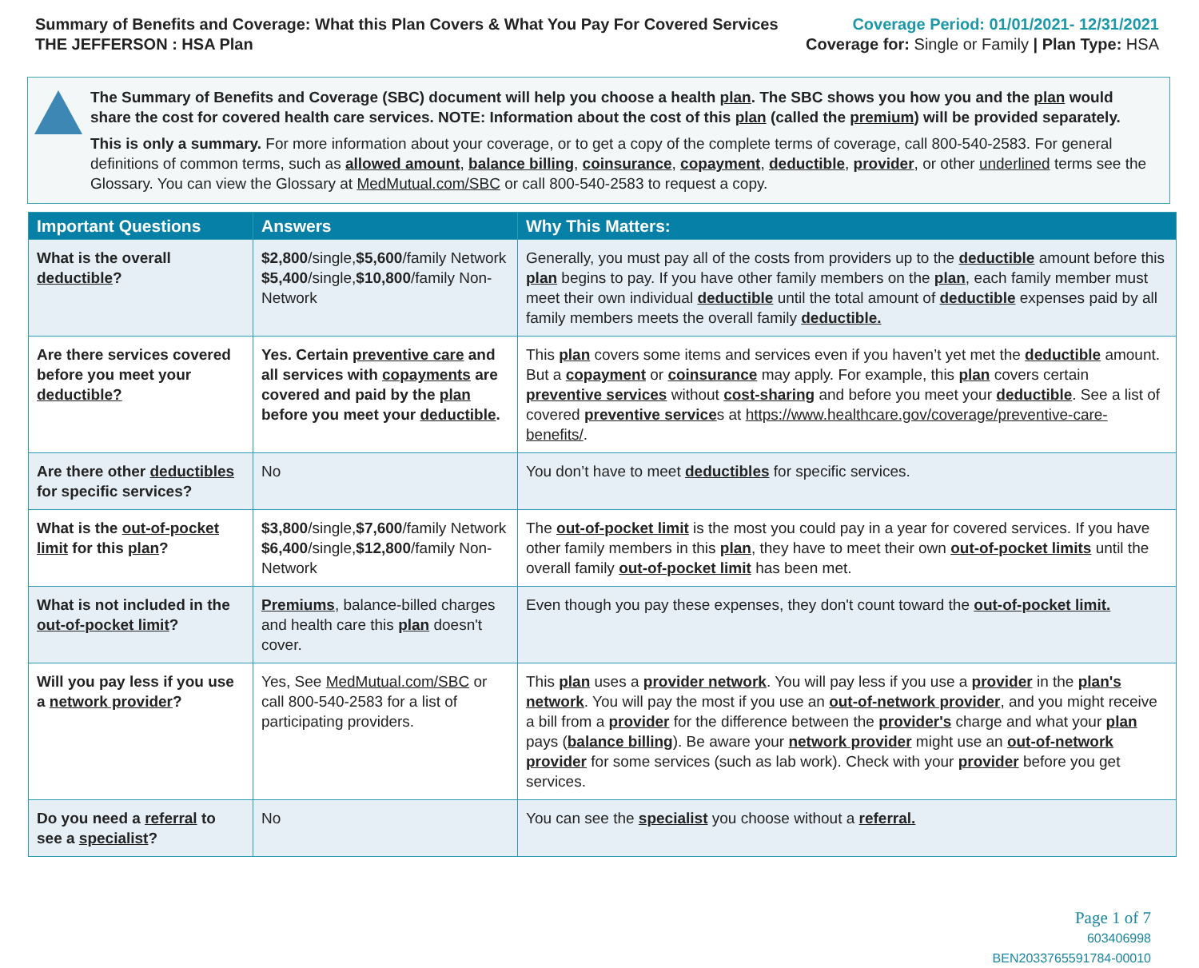Summary of Benefits and Coverage: What this Plan Covers & What You Pay For Covered Services
THE JEFFERSON : HSA Plan
Coverage Period: 01/01/2021- 12/31/2021
Coverage for: Single or Family | Plan Type: HSA
The Summary of Benefits and Coverage (SBC) document will help you choose a health plan. The SBC shows you how you and the plan would share the cost for covered health care services. NOTE: Information about the cost of this plan (called the premium) will be provided separately.
This is only a summary. For more information about your coverage, or to get a copy of the complete terms of coverage, call 800-540-2583. For general definitions of common terms, such as allowed amount, balance billing, coinsurance, copayment, deductible, provider, or other underlined terms see the Glossary. You can view the Glossary at MedMutual.com/SBC or call 800-540-2583 to request a copy.
| Important Questions | Answers | Why This Matters: |
| --- | --- | --- |
| What is the overall deductible ? | $2,800 /single, $5,600 /family Network $5,400 /single, $10,800 /family Non-Network | Generally, you must pay all of the costs from providers up to the deductible amount before this plan begins to pay. If you have other family members on the plan , each family member must meet their own individual deductible until the total amount of deductible expenses paid by all family members meets the overall family deductible. |
| Are there services covered before you meet your deductible? | Yes. Certain preventive care and all services with copayments are covered and paid by the plan before you meet your deductible . | This plan covers some items and services even if you haven’t yet met the deductible amount. But a copayment or coinsurance may apply. For example, this plan covers certain preventive services without cost-sharing and before you meet your deductible . See a list of covered preventive service s at https://www.healthcare.gov/coverage/preventive-care-benefits/ . |
| Are there other deductibles for specific services? | No | You don’t have to meet deductibles for specific services. |
| What is the out-of-pocket limit for this plan ? | $3,800 /single, $7,600 /family Network $6,400 /single, $12,800 /family Non-Network | The out-of-pocket limit is the most you could pay in a year for covered services. If you have other family members in this plan , they have to meet their own out-of-pocket limits until the overall family out-of-pocket limit has been met. |
| What is not included in the out-of-pocket limit ? | Premiums , balance-billed charges and health care this plan doesn't cover. | Even though you pay these expenses, they don't count toward the out-of-pocket limit. |
| Will you pay less if you use a network provider ? | Yes, See MedMutual.com/SBC or call 800-540-2583 for a list of participating providers. | This plan uses a provider network . You will pay less if you use a provider in the plan's network . You will pay the most if you use an out-of-network provider , and you might receive a bill from a provider for the difference between the provider's charge and what your plan pays ( balance billing ). Be aware your network provider might use an out-of-network provider for some services (such as lab work). Check with your provider before you get services. |
| Do you need a referral to see a specialist ? | No | You can see the specialist you choose without a referral. |
Page 1 of 7
603406998
BEN2033765591784-00010